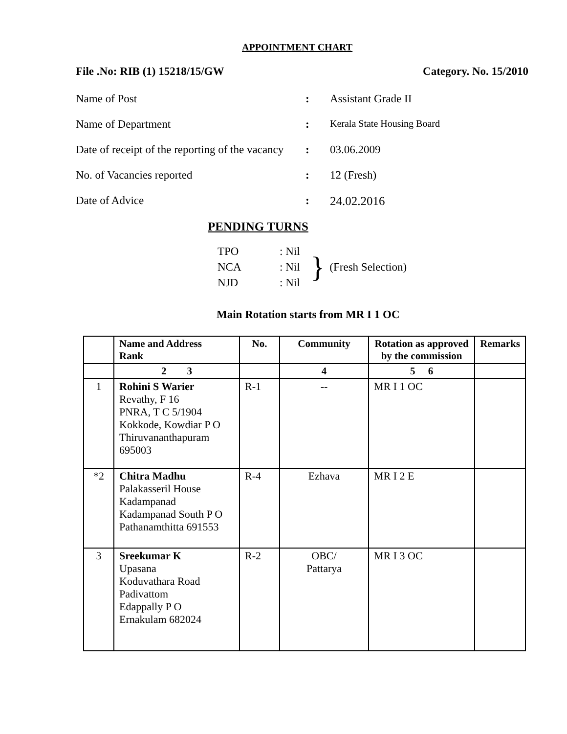APPOINTMENT CHART
File .No: RIB (1) 15218/15/GW Category. No. 15/2010
Name of Post: Assistant Grade II
Name of Department: Kerala State Housing Board
Date of receipt of the reporting of the vacancy: 03.06.2009
No. of Vacancies reported: 12 (Fresh)
Date of Advice: 24.02.2016
PENDING TURNS
| TPO | : Nil |
| NCA | : Nil |
| NJD | : Nil |
} (Fresh Selection)
Main Rotation starts from MR I 1 OC
| | Name and Address Rank | No. | Community | Rotation as approved by the commission | Remarks |
| --- | --- | --- | --- | --- | --- |
| | 2 3 | | 4 | 5 6 | |
| 1 | Rohini S Warier Revathy, F 16 PNRA, T C 5/1904 Kokkode, Kowdiar P O Thiruvananthapuram 695003 | R-1 | -- | MR I 1 OC | |
| *2 | Chitra Madhu Palakasseril House Kadampanad Kadampanad South P O Pathanamthitta 691553 | R-4 | Ezhava | MR I 2 E | |
| 3 | Sreekumar K Upasana Koduvathara Road Padivattom Edappally P O Ernakulam 682024 | R-2 | OBC/ Pattarya | MR I 3 OC | |